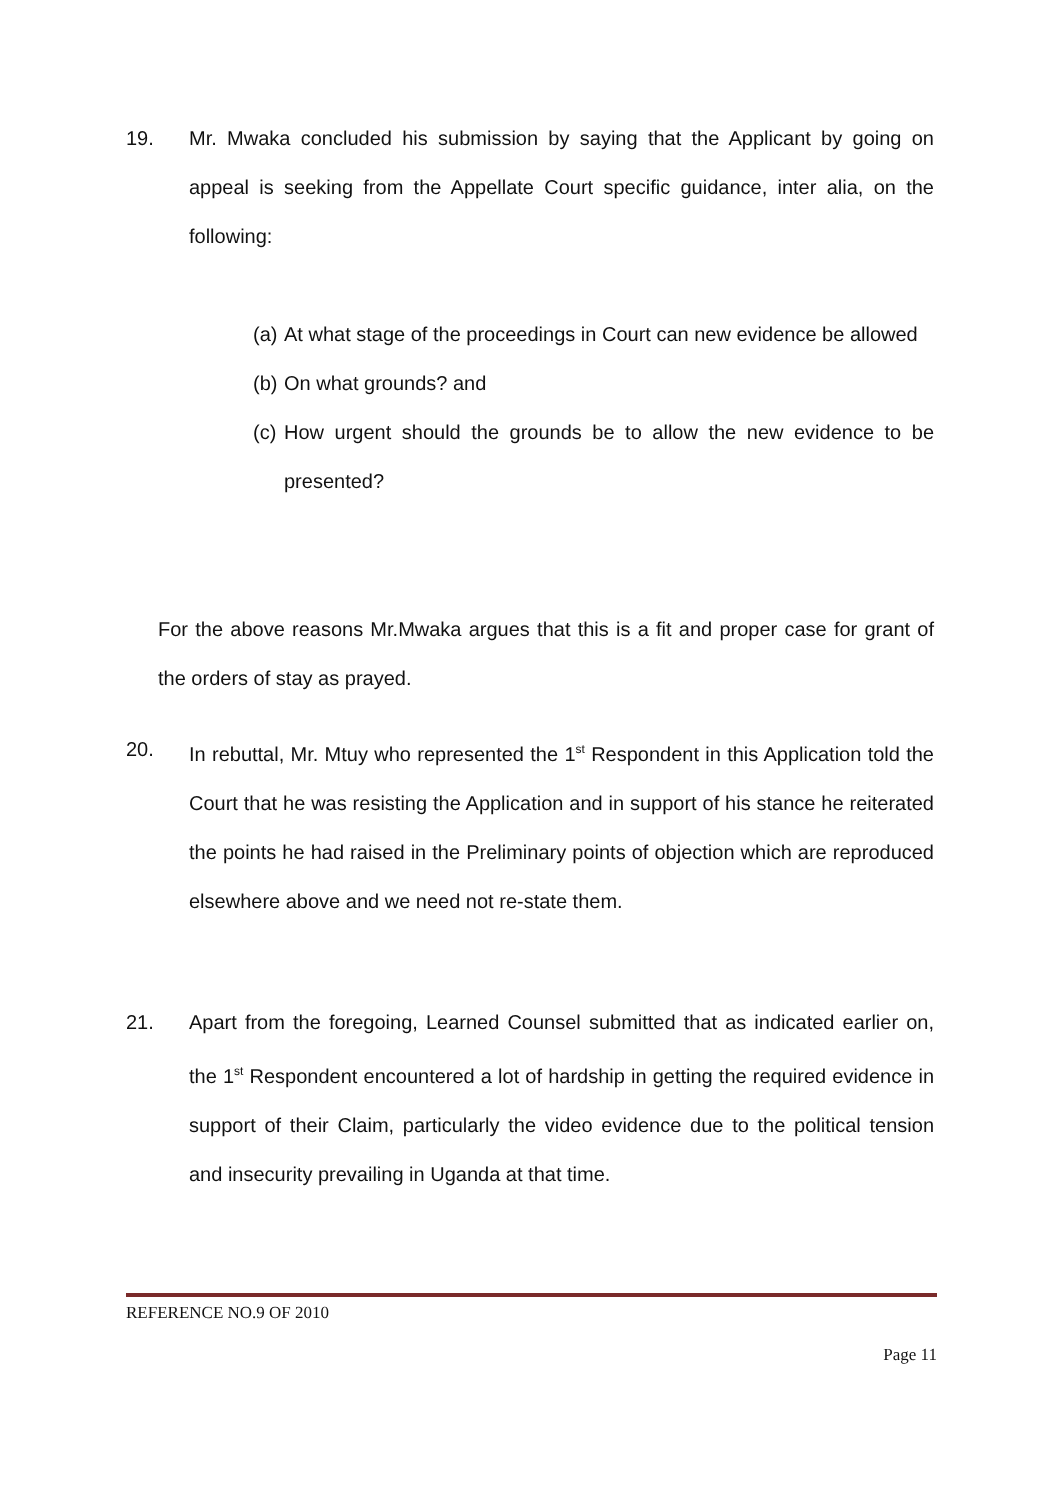19. Mr. Mwaka concluded his submission by saying that the Applicant by going on appeal is seeking from the Appellate Court specific guidance, inter alia, on the following:
(a)
At what stage of the proceedings in Court can new evidence be allowed
(b)
On what grounds? and
(c)
How urgent should the grounds be to allow the new evidence to be presented?
For the above reasons Mr.Mwaka argues that this is a fit and proper case for grant of the orders of stay as prayed.
20. In rebuttal, Mr. Mtuy who represented the 1<sup>st</sup> Respondent in this Application told the Court that he was resisting the Application and in support of his stance he reiterated the points he had raised in the Preliminary points of objection which are reproduced elsewhere above and we need not re-state them.
21. Apart from the foregoing, Learned Counsel submitted that as indicated earlier on, the 1<sup>st</sup> Respondent encountered a lot of hardship in getting the required evidence in support of their Claim, particularly the video evidence due to the political tension and insecurity prevailing in Uganda at that time.
REFERENCE NO.9 OF 2010
Page 11